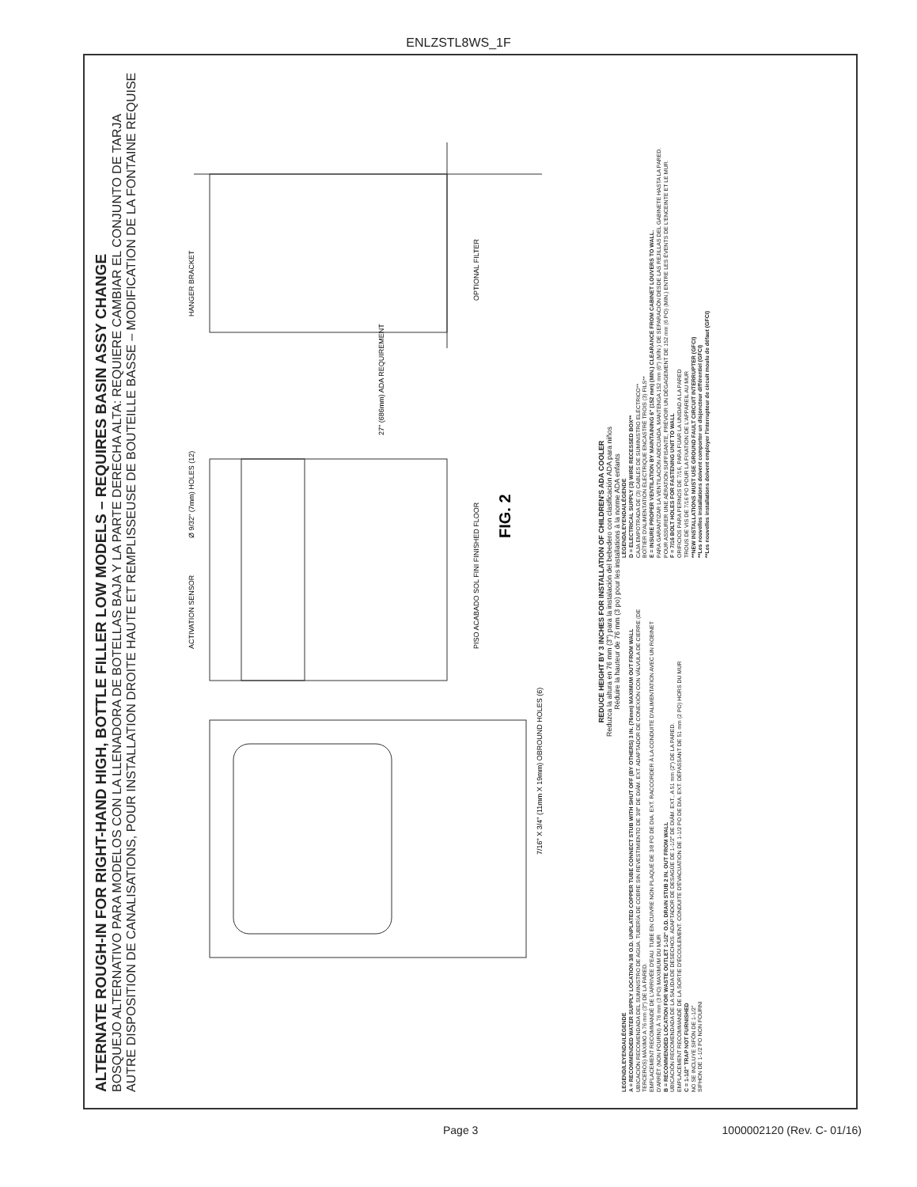ENLZSTL8WS_1F
ALTERNATE ROUGH-IN FOR RIGHT-HAND HIGH, BOTTLE FILLER LOW MODELS – REQUIRES BASIN ASSY CHANGE
BOSQUEJO ALTERNATIVO PARA MODELOS CON LA LLENADORA DE BOTELLAS BAJA Y LA PARTE DERECHA ALTA: REQUIERE CAMBIAR EL CONJUNTO DE TARJA
AUTRE DISPOSITION DE CANALISATIONS, POUR INSTALLATION DROITE HAUTE ET REMPLISSEUSE DE BOUTEILLE BASSE – MODIFICATION DE LA FONTAINE REQUISE
7/16" X 3/4" (11mm X 19mm) OBROUND HOLES (6)
ACTIVATION SENSOR
Ø 9/32" (7mm) HOLES (12)
PISO ACABADO SOL FINI FINISHED FLOOR
HANGER BRACKET
OPTIONAL FILTER
27" (686mm) ADA REQUIREMENT
FIG. 2
REDUCE HEIGHT BY 3 INCHES FOR INSTALLATION OF CHILDREN'S ADA COOLER
Reduzca la altura en 76 mm (3") para la instalación del bebedero con clasificación ADA para niños
Réduire la hauteur de 76 mm (3 po) pour les installations à la norme ADA enfants
LEGEND/LEYENDA/LÉGENDE
A = RECOMMENDED WATER SUPPLY LOCATION 3/8 O.D. UNPLATED COPPER TUBE CONNECT STUB WITH SHUT OFF (BY OTHERS) 3 IN. (76mm) MAXIMUM OUT FROM WALL
UBICACIÓN RECOMENDADA DEL SUMINISTRO DE AGUA. TUBERÍA DE COBRE SIN REVESTIMIENTO DE 3/8" DE DIÁM. EXT. ADAPTADOR DE CONEXIÓN CON VÁLVULA DE CIERRE (DE TERCEROS) MÁXIMO A 76 mm (3") DE LA PARED.
EMPLACEMENT RECOMMANDÉ DE L'ARRIVÉE D'EAU. TUBE EN CUIVRE NON PLAQUÉ DE 3/8 PO DE DIA. EXT. RACCORDER À LA CONDUITE D'ALIMENTATION AVEC UN ROBINET D'ARRÊT (NON FOURNI) À 76 mm (3 PO) MAXIMUM DU MUR
B = RECOMMENDED LOCATION FOR WASTE OUTLET 1-1/2" O.D. DRAIN STUB 2 IN. OUT FROM WALL
UBICACIÓN RECOMENDADA DE LA SALIDA DE DESECHOS. ADAPTADOR DE DESAGÜE DE 1-1/2" DE DIÁM. EXT., A 51 mm (2") DE LA PARED.
EMPLACEMENT RECOMMANDÉ DE LA SORTIE D'ÉCOULEMENT. CONDUITE D'ÉVACUATION DE 1-1/2 PO DE DIA. EXT. DÉPASSANT DE 51 mm (2 PO) HORS DU MUR
C = 1-1/2" TRAP NOT FURNISHED
NO SE INCLUYE SIFÓN DE 1-1/2"
SIPHON DE 1-1/2 PO NON FOURNI
LEGEND/LEYENDA/LÉGENDE
D = ELECTRICAL SUPPLY (3) WIRE RECESSED BOX**
CAJA EMPOTRADA DE (3) CABLES DE SUMINISTRO ELÉCTRICO**
BOÎTIER D'ALIMENTATION ÉLECTRIQUE ENCASTRÉ TROIS (3) FILS**
E = INSURE PROPER VENTILATION BY MAINTAINING 6" (152 mm) (MIN.) CLEARANCE FROM CABINET LOUVERS TO WALL.
PARA GARANTIZAR LA VENTILACIÓN ADECUADA, MANTENGA 152 mm (6") (MÍN.) DE SEPARACIÓN DESDE LAS REJILLAS DEL GABINETE HASTA LA PARED.
POUR ASSURER UNE AÉRATION SUFFISANTE, PRÉVOIR UN DÉGAGEMENT DE 152 mm (6 PO) (MIN.) ENTRE LES ÉVENTS DE L'ENCEINTE ET LE MUR.
F = 7/16 BOLT HOLES FOR FASTENING UNIT TO WALL
ORIFICIOS PARA PERNOS DE 7/16, PARA FIJAR LA UNIDAD A LA PARED
TROUS DE VIS DE 7/16 PO POUR LA FIXATION DE L'APPAREIL AU MUR
**NEW INSTALLATIONS MUST USE GROUND FAULT CIRCUIT INTERRUPTER (GFCI)
**Les nouvelles installations doivent comporter un disjoncteur différentiel (GFCI)
**Les nouvelles installations doivent employer l'interrupteur de circuit moulu de défaut (GFCI)
Page 3 1000002120 (Rev. C- 01/16)